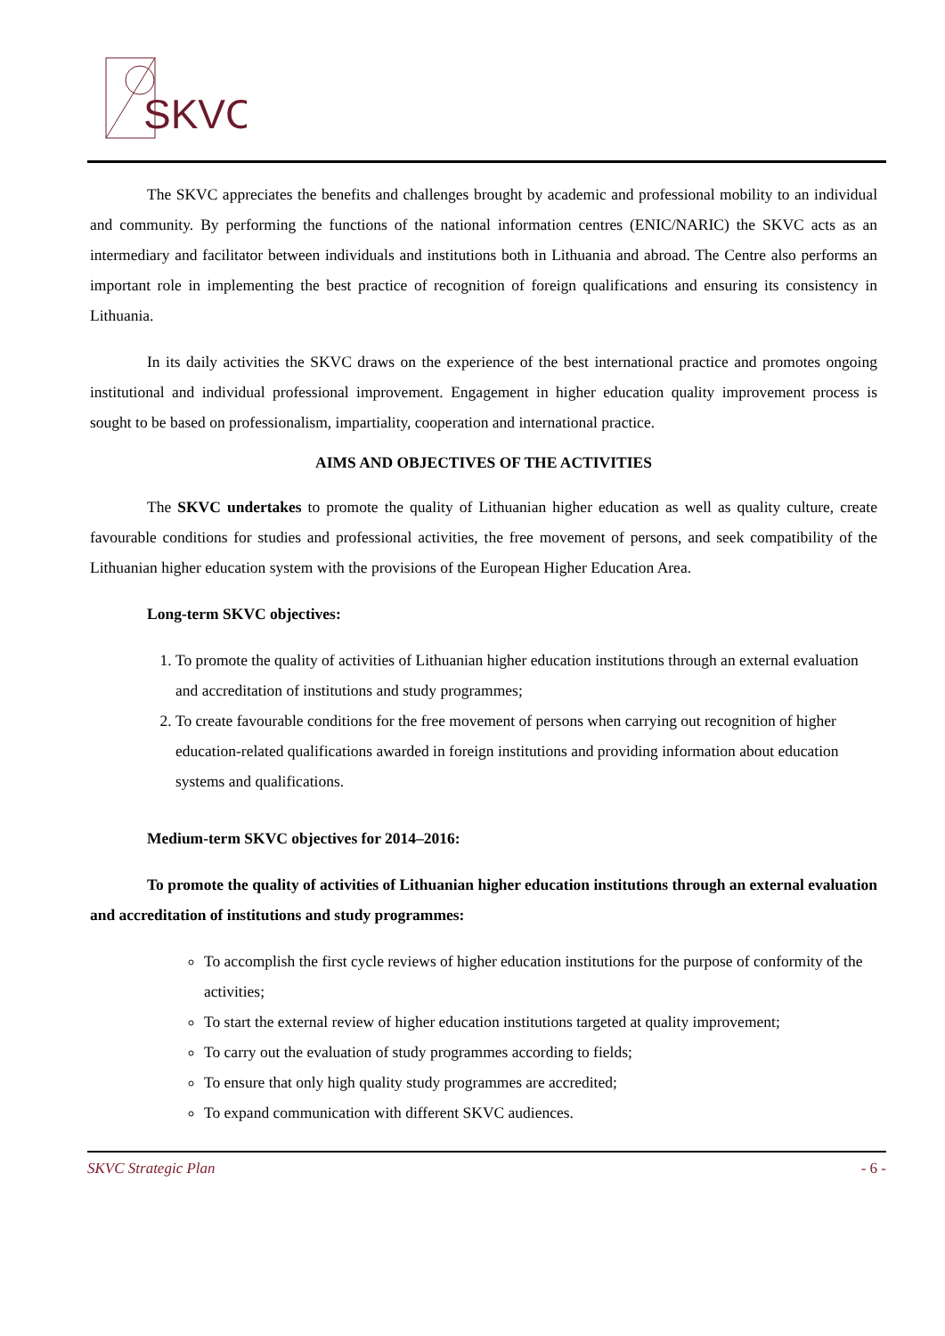SKVC
The SKVC appreciates the benefits and challenges brought by academic and professional mobility to an individual and community. By performing the functions of the national information centres (ENIC/NARIC) the SKVC acts as an intermediary and facilitator between individuals and institutions both in Lithuania and abroad. The Centre also performs an important role in implementing the best practice of recognition of foreign qualifications and ensuring its consistency in Lithuania.
In its daily activities the SKVC draws on the experience of the best international practice and promotes ongoing institutional and individual professional improvement. Engagement in higher education quality improvement process is sought to be based on professionalism, impartiality, cooperation and international practice.
AIMS AND OBJECTIVES OF THE ACTIVITIES
The SKVC undertakes to promote the quality of Lithuanian higher education as well as quality culture, create favourable conditions for studies and professional activities, the free movement of persons, and seek compatibility of the Lithuanian higher education system with the provisions of the European Higher Education Area.
Long-term SKVC objectives:
1. To promote the quality of activities of Lithuanian higher education institutions through an external evaluation and accreditation of institutions and study programmes;
2. To create favourable conditions for the free movement of persons when carrying out recognition of higher education-related qualifications awarded in foreign institutions and providing information about education systems and qualifications.
Medium-term SKVC objectives for 2014–2016:
To promote the quality of activities of Lithuanian higher education institutions through an external evaluation and accreditation of institutions and study programmes:
To accomplish the first cycle reviews of higher education institutions for the purpose of conformity of the activities;
To start the external review of higher education institutions targeted at quality improvement;
To carry out the evaluation of study programmes according to fields;
To ensure that only high quality study programmes are accredited;
To expand communication with different SKVC audiences.
SKVC Strategic Plan - 6 -